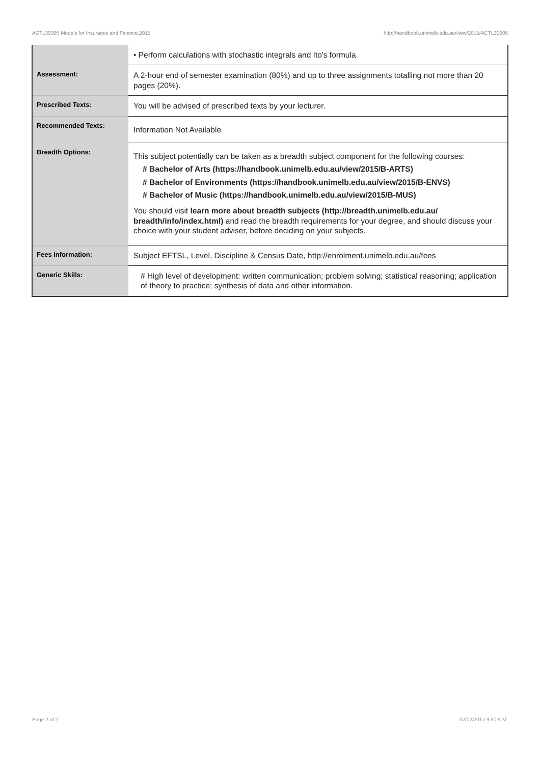ACTL30005 Models for Insurance and Finance,2015 http://handbook.unimelb.edu.au/view/2015/ACTL30005
| | • Perform calculations with stochastic integrals and Ito's formula. |
| Assessment: | A 2-hour end of semester examination (80%) and up to three assignments totalling not more than 20 pages (20%). |
| Prescribed Texts: | You will be advised of prescribed texts by your lecturer. |
| Recommended Texts: | Information Not Available |
| Breadth Options: | This subject potentially can be taken as a breadth subject component for the following courses: # Bachelor of Arts (https://handbook.unimelb.edu.au/view/2015/B-ARTS) # Bachelor of Environments (https://handbook.unimelb.edu.au/view/2015/B-ENVS) # Bachelor of Music (https://handbook.unimelb.edu.au/view/2015/B-MUS) You should visit learn more about breadth subjects (http://breadth.unimelb.edu.au/ breadth/info/index.html) and read the breadth requirements for your degree, and should discuss your choice with your student adviser, before deciding on your subjects. |
| Fees Information: | Subject EFTSL, Level, Discipline & Census Date, http://enrolment.unimelb.edu.au/fees |
| Generic Skills: | # High level of development: written communication; problem solving; statistical reasoning; application of theory to practice; synthesis of data and other information. |
Page 2 of 2 02/02/2017 9:50 A.M.